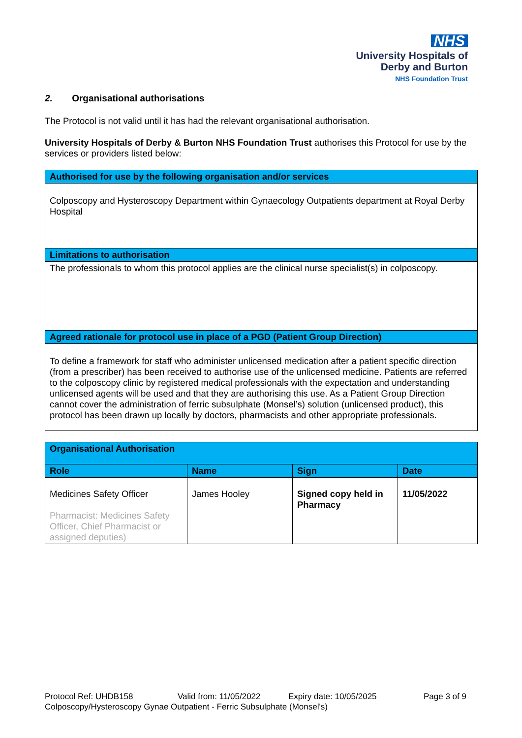NHS
University Hospitals of
Derby and Burton
NHS Foundation Trust
2. Organisational authorisations
The Protocol is not valid until it has had the relevant organisational authorisation.
University Hospitals of Derby & Burton NHS Foundation Trust authorises this Protocol for use by the services or providers listed below:
| Authorised for use by the following organisation and/or services |
| --- |
| Colposcopy and Hysteroscopy Department within Gynaecology Outpatients department at Royal Derby Hospital |
| Limitations to authorisation |
| The professionals to whom this protocol applies are the clinical nurse specialist(s) in colposcopy. |
| Agreed rationale for protocol use in place of a PGD (Patient Group Direction) |
| To define a framework for staff who administer unlicensed medication after a patient specific direction (from a prescriber) has been received to authorise use of the unlicensed medicine. Patients are referred to the colposcopy clinic by registered medical professionals with the expectation and understanding unlicensed agents will be used and that they are authorising this use. As a Patient Group Direction cannot cover the administration of ferric subsulphate (Monsel’s) solution (unlicensed product), this protocol has been drawn up locally by doctors, pharmacists and other appropriate professionals. |
| Organisational Authorisation | | | |
| --- | --- | --- | --- |
| Role | Name | Sign | Date |
| Medicines Safety Officer Pharmacist: Medicines Safety Officer, Chief Pharmacist or assigned deputies) | James Hooley | Signed copy held in Pharmacy | 11/05/2022 |
Protocol Ref: UHDB158 Valid from: 11/05/2022 Expiry date: 10/05/2025 Page 3 of 9
Colposcopy/Hysteroscopy Gynae Outpatient - Ferric Subsulphate (Monsel's)